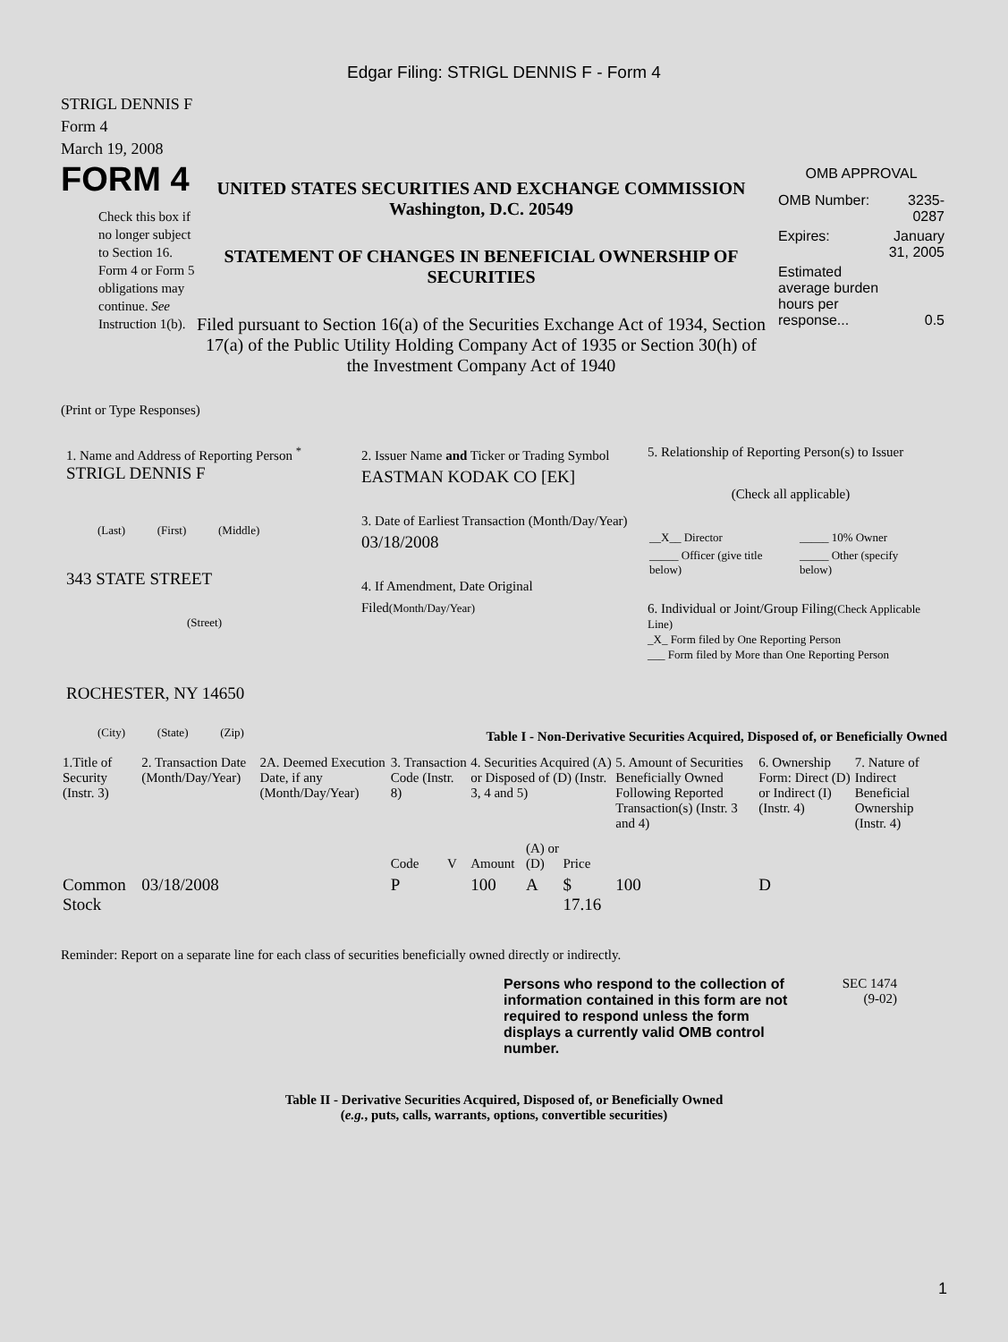Edgar Filing: STRIGL DENNIS F - Form 4
STRIGL DENNIS F
Form 4
March 19, 2008
FORM 4
Check this box if no longer subject to Section 16. Form 4 or Form 5 obligations may continue. See Instruction 1(b).
UNITED STATES SECURITIES AND EXCHANGE COMMISSION
Washington, D.C. 20549
STATEMENT OF CHANGES IN BENEFICIAL OWNERSHIP OF SECURITIES
Filed pursuant to Section 16(a) of the Securities Exchange Act of 1934, Section 17(a) of the Public Utility Holding Company Act of 1935 or Section 30(h) of the Investment Company Act of 1940
OMB APPROVAL
| OMB Number: | 3235-0287 |
| Expires: | January 31, 2005 |
| Estimated average burden hours per response... | 0.5 |
(Print or Type Responses)
1. Name and Address of Reporting Person <sup>*</sup>
STRIGL DENNIS F
(Last) (First) (Middle)
343 STATE STREET
(Street)
ROCHESTER, NY 14650
(City) (State) (Zip)
2. Issuer Name and Ticker or Trading Symbol
EASTMAN KODAK CO [EK]
3. Date of Earliest Transaction (Month/Day/Year)
03/18/2008
4. If Amendment, Date Original Filed(Month/Day/Year)
5. Relationship of Reporting Person(s) to Issuer
(Check all applicable)
| __X__ Director | _____ 10% Owner |
| _____ Officer (give title below) | _____ Other (specify below) |
6. Individual or Joint/Group Filing(Check Applicable Line)
_X_ Form filed by One Reporting Person
___ Form filed by More than One Reporting Person
Table I - Non-Derivative Securities Acquired, Disposed of, or Beneficially Owned
| 1.Title of Security (Instr. 3) | 2. Transaction Date (Month/Day/Year) | 2A. Deemed Execution Date, if any (Month/Day/Year) | 3. Transaction Code (Instr. 8) | | 4. Securities Acquired (A) or Disposed of (D) (Instr. 3, 4 and 5) | | | 5. Amount of Securities Beneficially Owned Following Reported Transaction(s) (Instr. 3 and 4) | 6. Ownership Form: Direct (D) or Indirect (I) (Instr. 4) | 7. Nature of Indirect Beneficial Ownership (Instr. 4) |
| --- | --- | --- | --- | --- | --- | --- | --- | --- | --- | --- |
| | | | Code | V | Amount | (A) or (D) | Price | | | |
| Common Stock | 03/18/2008 | | P | | 100 | A | $ 17.16 | 100 | D | |
Reminder: Report on a separate line for each class of securities beneficially owned directly or indirectly.
Persons who respond to the collection of information contained in this form are not required to respond unless the form displays a currently valid OMB control number.
SEC 1474
(9-02)
Table II - Derivative Securities Acquired, Disposed of, or Beneficially Owned
(e.g., puts, calls, warrants, options, convertible securities)
1